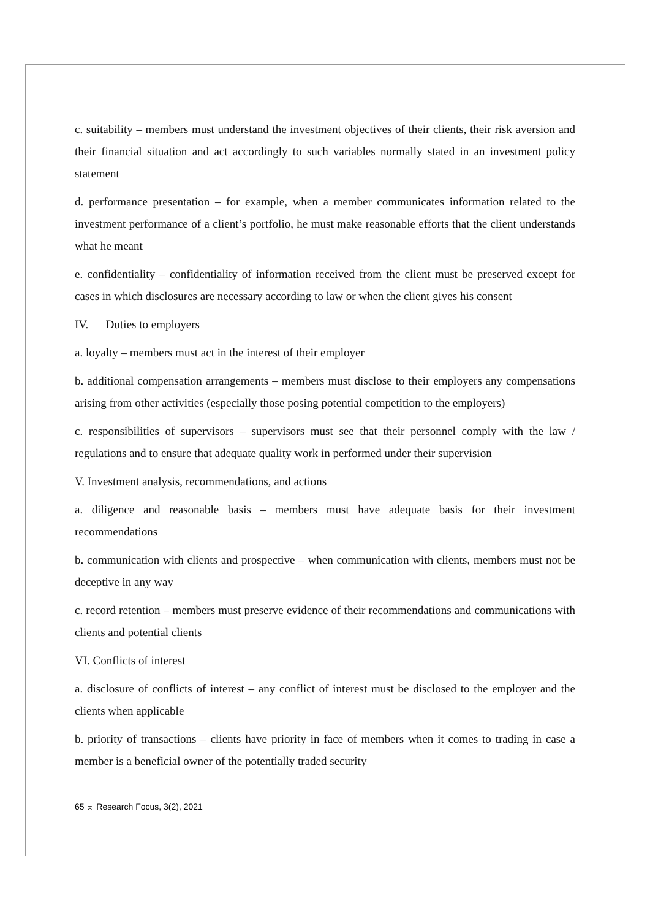c. suitability – members must understand the investment objectives of their clients, their risk aversion and their financial situation and act accordingly to such variables normally stated in an investment policy statement
d. performance presentation – for example, when a member communicates information related to the investment performance of a client’s portfolio, he must make reasonable efforts that the client understands what he meant
e. confidentiality – confidentiality of information received from the client must be preserved except for cases in which disclosures are necessary according to law or when the client gives his consent
IV. Duties to employers
a. loyalty – members must act in the interest of their employer
b. additional compensation arrangements – members must disclose to their employers any compensations arising from other activities (especially those posing potential competition to the employers)
c. responsibilities of supervisors – supervisors must see that their personnel comply with the law / regulations and to ensure that adequate quality work in performed under their supervision
V. Investment analysis, recommendations, and actions
a. diligence and reasonable basis – members must have adequate basis for their investment recommendations
b. communication with clients and prospective – when communication with clients, members must not be deceptive in any way
c. record retention – members must preserve evidence of their recommendations and communications with clients and potential clients
VI. Conflicts of interest
a. disclosure of conflicts of interest – any conflict of interest must be disclosed to the employer and the clients when applicable
b. priority of transactions – clients have priority in face of members when it comes to trading in case a member is a beneficial owner of the potentially traded security
65 ⌅ Research Focus, 3(2), 2021